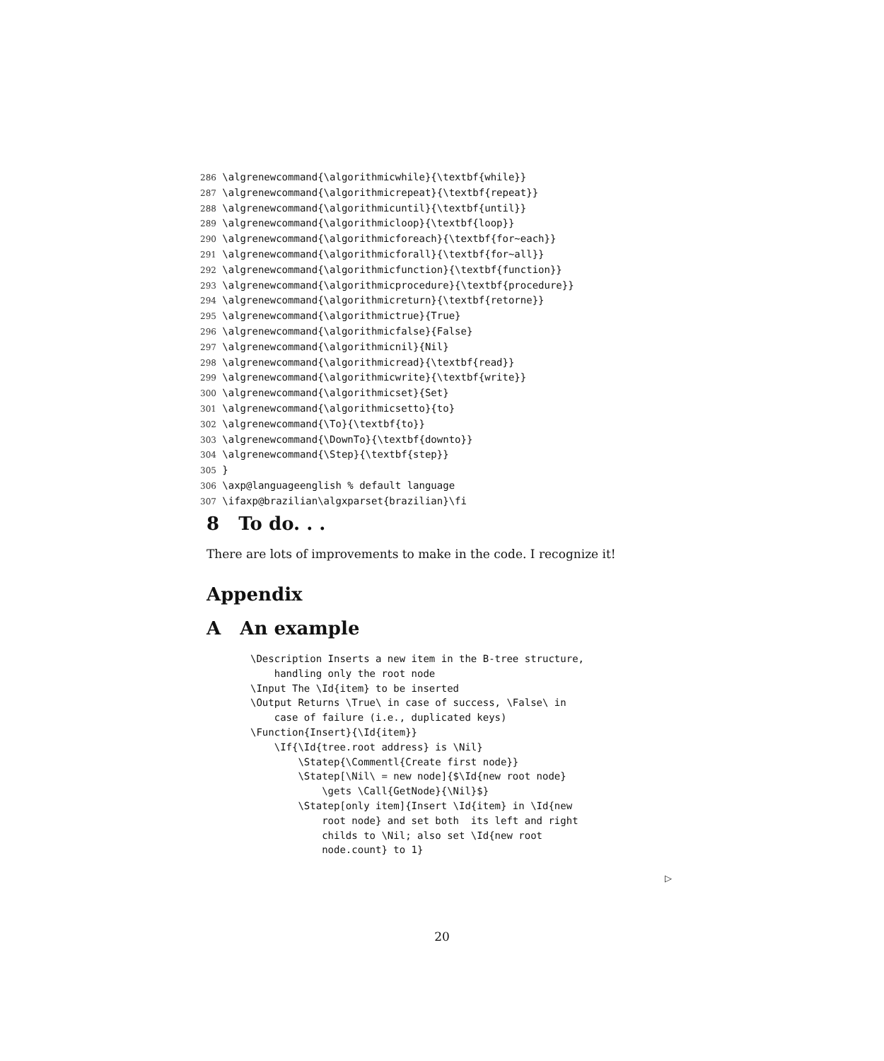286 \algrenewcommand{\algorithmicwhile}{\textbf{while}} 287 \algrenewcommand{\algorithmicrepeat}{\textbf{repeat}} 288 \algrenewcommand{\algorithmicuntil}{\textbf{until}} 289 \algrenewcommand{\algorithmicloop}{\textbf{loop}} 290 \algrenewcommand{\algorithmicforeach}{\textbf{for~each}} 291 \algrenewcommand{\algorithmicforall}{\textbf{for~all}} 292 \algrenewcommand{\algorithmicfunction}{\textbf{function}} 293 \algrenewcommand{\algorithmicprocedure}{\textbf{procedure}} 294 \algrenewcommand{\algorithmicreturn}{\textbf{retorne}} 295 \algrenewcommand{\algorithmictrue}{True} 296 \algrenewcommand{\algorithmicfalse}{False} 297 \algrenewcommand{\algorithmicnil}{Nil} 298 \algrenewcommand{\algorithmicread}{\textbf{read}} 299 \algrenewcommand{\algorithmicwrite}{\textbf{write}} 300 \algrenewcommand{\algorithmicset}{Set} 301 \algrenewcommand{\algorithmicsetto}{to} 302 \algrenewcommand{\To}{\textbf{to}} 303 \algrenewcommand{\DownTo}{\textbf{downto}} 304 \algrenewcommand{\Step}{\textbf{step}} 305 } 306 \axp@languageenglish % default language 307 \ifaxp@brazilian\algxparset{brazilian}\fi
8 To do. . .
There are lots of improvements to make in the code. I recognize it!
Appendix
A An example
\Description Inserts a new item in the B-tree structure,
    handling only the root node
\Input The \Id{item} to be inserted
\Output Returns \True\ in case of success, \False\ in
    case of failure (i.e., duplicated keys)
\Function{Insert}{\Id{item}}
    \If{\Id{tree.root address} is \Nil}
        \Statep{\Commentl{Create first node}}
        \Statep[\Nil\ = new node]{$\Id{new root node}
            \gets \Call{GetNode}{\Nil}$}
        \Statep[only item]{Insert \Id{item} in \Id{new
            root node} and set both  its left and right
            childs to \Nil; also set \Id{new root
            node.count} to 1}
▷
20